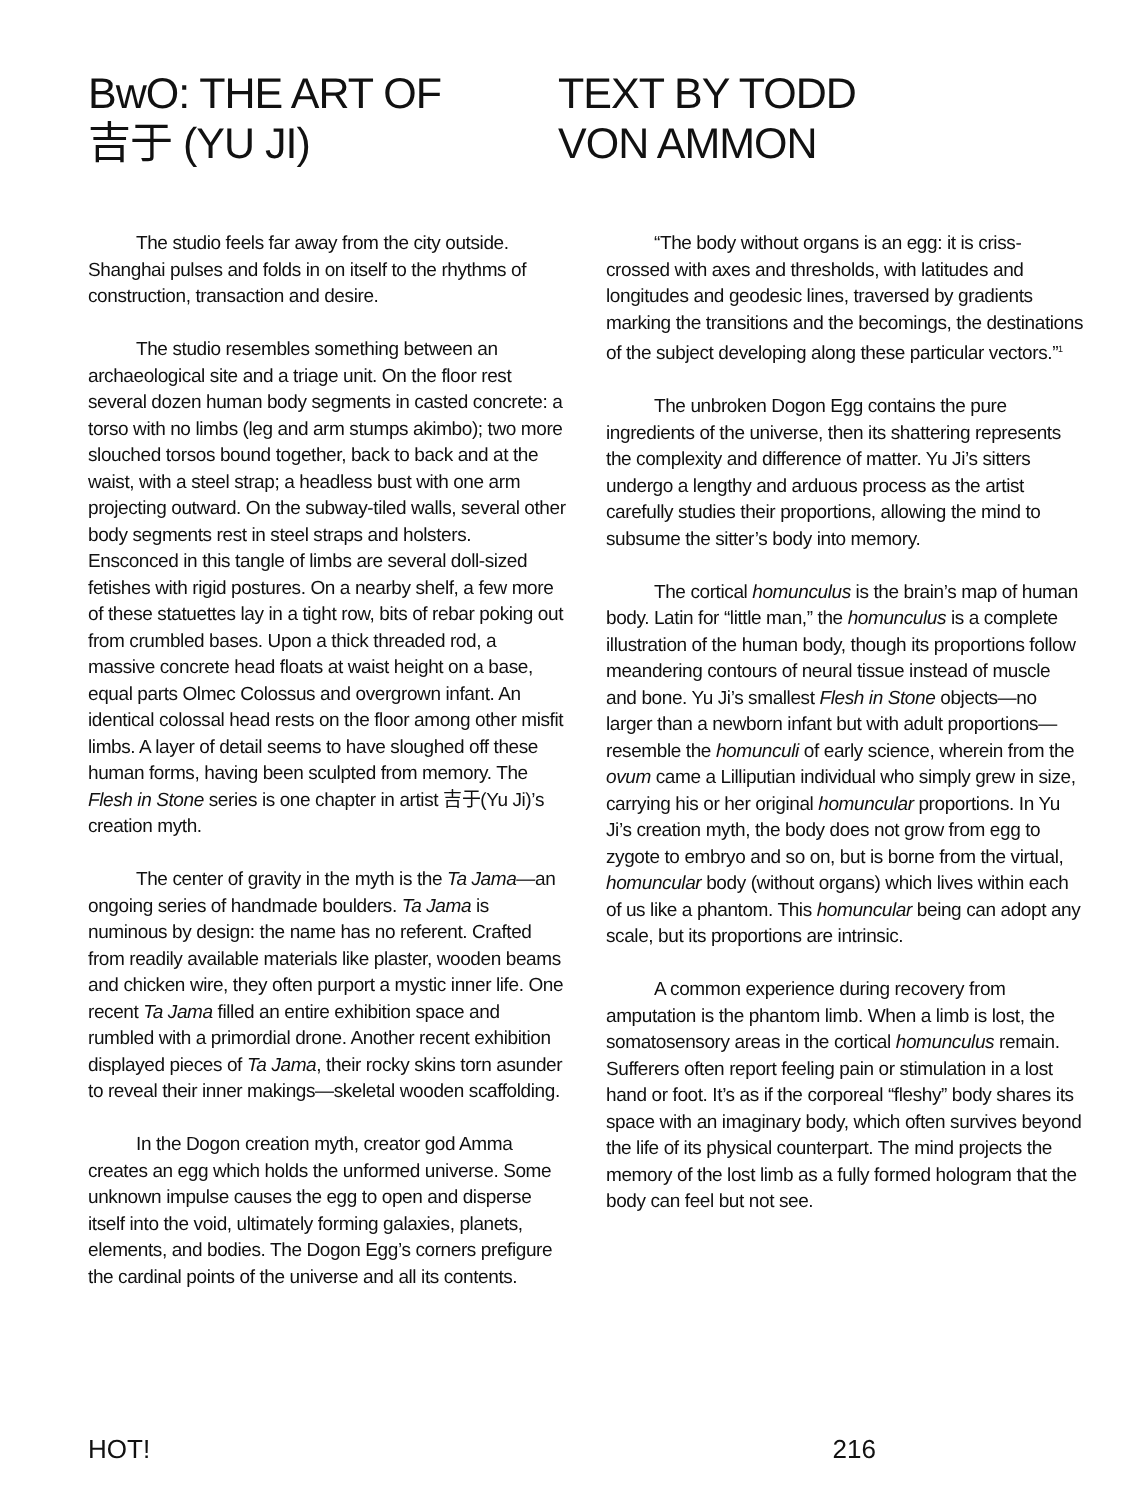BwO: THE ART OF
吉于 (YU JI)
TEXT BY TODD
VON AMMON
The studio feels far away from the city outside. Shanghai pulses and folds in on itself to the rhythms of construction, transaction and desire.
The studio resembles something between an archaeological site and a triage unit. On the floor rest several dozen human body segments in casted concrete: a torso with no limbs (leg and arm stumps akimbo); two more slouched torsos bound together, back to back and at the waist, with a steel strap; a headless bust with one arm projecting outward. On the subway-tiled walls, several other body segments rest in steel straps and holsters. Ensconced in this tangle of limbs are several doll-sized fetishes with rigid postures. On a nearby shelf, a few more of these statuettes lay in a tight row, bits of rebar poking out from crumbled bases. Upon a thick threaded rod, a massive concrete head floats at waist height on a base, equal parts Olmec Colossus and overgrown infant. An identical colossal head rests on the floor among other misfit limbs. A layer of detail seems to have sloughed off these human forms, having been sculpted from memory. The Flesh in Stone series is one chapter in artist 吉于(Yu Ji)’s creation myth.
The center of gravity in the myth is the Ta Jama—an ongoing series of handmade boulders. Ta Jama is numinous by design: the name has no referent. Crafted from readily available materials like plaster, wooden beams and chicken wire, they often purport a mystic inner life. One recent Ta Jama filled an entire exhibition space and rumbled with a primordial drone. Another recent exhibition displayed pieces of Ta Jama, their rocky skins torn asunder to reveal their inner makings—skeletal wooden scaffolding.
In the Dogon creation myth, creator god Amma creates an egg which holds the unformed universe. Some unknown impulse causes the egg to open and disperse itself into the void, ultimately forming galaxies, planets, elements, and bodies. The Dogon Egg’s corners prefigure the cardinal points of the universe and all its contents.
“The body without organs is an egg: it is criss-crossed with axes and thresholds, with latitudes and longitudes and geodesic lines, traversed by gradients marking the transitions and the becomings, the destinations of the subject developing along these particular vectors.”<sup>1</sup>
The unbroken Dogon Egg contains the pure ingredients of the universe, then its shattering represents the complexity and difference of matter. Yu Ji’s sitters undergo a lengthy and arduous process as the artist carefully studies their proportions, allowing the mind to subsume the sitter’s body into memory.
The cortical homunculus is the brain’s map of human body. Latin for “little man,” the homunculus is a complete illustration of the human body, though its proportions follow meandering contours of neural tissue instead of muscle and bone. Yu Ji’s smallest Flesh in Stone objects—no larger than a newborn infant but with adult proportions—resemble the homunculi of early science, wherein from the ovum came a Lilliputian individual who simply grew in size, carrying his or her original homuncular proportions. In Yu Ji’s creation myth, the body does not grow from egg to zygote to embryo and so on, but is borne from the virtual, homuncular body (without organs) which lives within each of us like a phantom. This homuncular being can adopt any scale, but its proportions are intrinsic.
A common experience during recovery from amputation is the phantom limb. When a limb is lost, the somatosensory areas in the cortical homunculus remain. Sufferers often report feeling pain or stimulation in a lost hand or foot. It’s as if the corporeal “fleshy” body shares its space with an imaginary body, which often survives beyond the life of its physical counterpart. The mind projects the memory of the lost limb as a fully formed hologram that the body can feel but not see.
HOT! 216